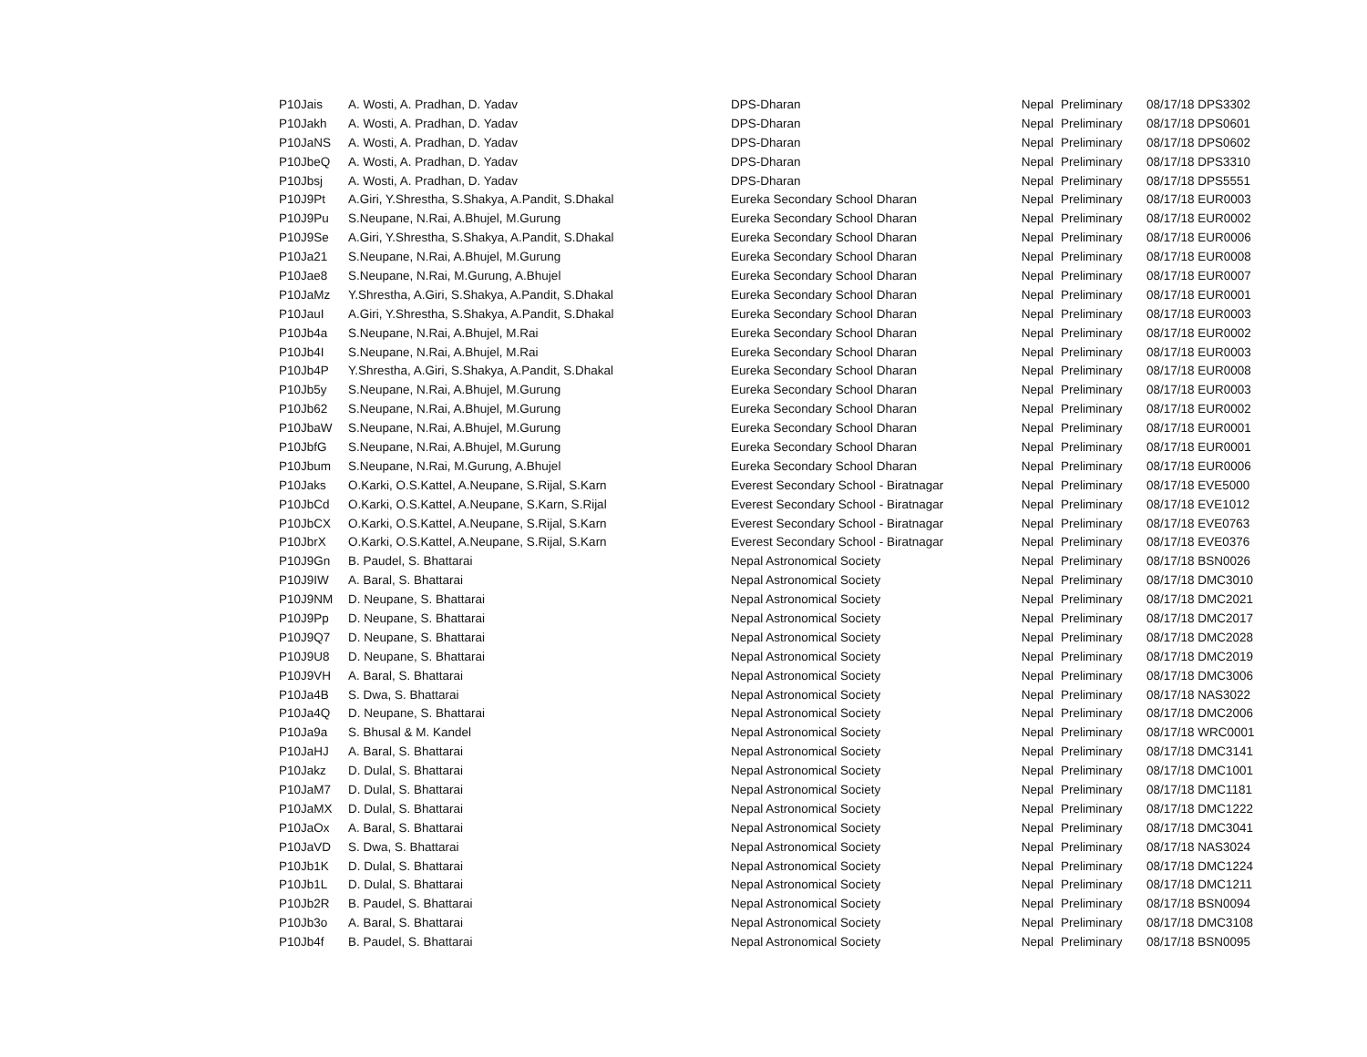| P10Jais | A. Wosti, A. Pradhan, D. Yadav | DPS-Dharan | Nepal | Preliminary | 08/17/18 DPS3302 |
| P10Jakh | A. Wosti, A. Pradhan, D. Yadav | DPS-Dharan | Nepal | Preliminary | 08/17/18 DPS0601 |
| P10JaNS | A. Wosti, A. Pradhan, D. Yadav | DPS-Dharan | Nepal | Preliminary | 08/17/18 DPS0602 |
| P10JbeQ | A. Wosti, A. Pradhan, D. Yadav | DPS-Dharan | Nepal | Preliminary | 08/17/18 DPS3310 |
| P10Jbsj | A. Wosti, A. Pradhan, D. Yadav | DPS-Dharan | Nepal | Preliminary | 08/17/18 DPS5551 |
| P10J9Pt | A.Giri, Y.Shrestha, S.Shakya, A.Pandit, S.Dhakal | Eureka Secondary School Dharan | Nepal | Preliminary | 08/17/18 EUR0003 |
| P10J9Pu | S.Neupane, N.Rai, A.Bhujel, M.Gurung | Eureka Secondary School Dharan | Nepal | Preliminary | 08/17/18 EUR0002 |
| P10J9Se | A.Giri, Y.Shrestha, S.Shakya, A.Pandit, S.Dhakal | Eureka Secondary School Dharan | Nepal | Preliminary | 08/17/18 EUR0006 |
| P10Ja21 | S.Neupane, N.Rai, A.Bhujel, M.Gurung | Eureka Secondary School Dharan | Nepal | Preliminary | 08/17/18 EUR0008 |
| P10Jae8 | S.Neupane, N.Rai, M.Gurung, A.Bhujel | Eureka Secondary School Dharan | Nepal | Preliminary | 08/17/18 EUR0007 |
| P10JaMz | Y.Shrestha, A.Giri, S.Shakya, A.Pandit, S.Dhakal | Eureka Secondary School Dharan | Nepal | Preliminary | 08/17/18 EUR0001 |
| P10JauI | A.Giri, Y.Shrestha, S.Shakya, A.Pandit, S.Dhakal | Eureka Secondary School Dharan | Nepal | Preliminary | 08/17/18 EUR0003 |
| P10Jb4a | S.Neupane, N.Rai, A.Bhujel, M.Rai | Eureka Secondary School Dharan | Nepal | Preliminary | 08/17/18 EUR0002 |
| P10Jb4I | S.Neupane, N.Rai, A.Bhujel, M.Rai | Eureka Secondary School Dharan | Nepal | Preliminary | 08/17/18 EUR0003 |
| P10Jb4P | Y.Shrestha, A.Giri, S.Shakya, A.Pandit, S.Dhakal | Eureka Secondary School Dharan | Nepal | Preliminary | 08/17/18 EUR0008 |
| P10Jb5y | S.Neupane, N.Rai, A.Bhujel, M.Gurung | Eureka Secondary School Dharan | Nepal | Preliminary | 08/17/18 EUR0003 |
| P10Jb62 | S.Neupane, N.Rai, A.Bhujel, M.Gurung | Eureka Secondary School Dharan | Nepal | Preliminary | 08/17/18 EUR0002 |
| P10JbaW | S.Neupane, N.Rai, A.Bhujel, M.Gurung | Eureka Secondary School Dharan | Nepal | Preliminary | 08/17/18 EUR0001 |
| P10JbfG | S.Neupane, N.Rai, A.Bhujel, M.Gurung | Eureka Secondary School Dharan | Nepal | Preliminary | 08/17/18 EUR0001 |
| P10Jbum | S.Neupane, N.Rai, M.Gurung, A.Bhujel | Eureka Secondary School Dharan | Nepal | Preliminary | 08/17/18 EUR0006 |
| P10Jaks | O.Karki, O.S.Kattel, A.Neupane, S.Rijal, S.Karn | Everest Secondary School - Biratnagar | Nepal | Preliminary | 08/17/18 EVE5000 |
| P10JbCd | O.Karki, O.S.Kattel, A.Neupane, S.Karn, S.Rijal | Everest Secondary School - Biratnagar | Nepal | Preliminary | 08/17/18 EVE1012 |
| P10JbCX | O.Karki, O.S.Kattel, A.Neupane, S.Rijal, S.Karn | Everest Secondary School - Biratnagar | Nepal | Preliminary | 08/17/18 EVE0763 |
| P10JbrX | O.Karki, O.S.Kattel, A.Neupane, S.Rijal, S.Karn | Everest Secondary School - Biratnagar | Nepal | Preliminary | 08/17/18 EVE0376 |
| P10J9Gn | B. Paudel, S. Bhattarai | Nepal Astronomical Society | Nepal | Preliminary | 08/17/18 BSN0026 |
| P10J9IW | A. Baral, S. Bhattarai | Nepal Astronomical Society | Nepal | Preliminary | 08/17/18 DMC3010 |
| P10J9NM | D. Neupane, S. Bhattarai | Nepal Astronomical Society | Nepal | Preliminary | 08/17/18 DMC2021 |
| P10J9Pp | D. Neupane, S. Bhattarai | Nepal Astronomical Society | Nepal | Preliminary | 08/17/18 DMC2017 |
| P10J9Q7 | D. Neupane, S. Bhattarai | Nepal Astronomical Society | Nepal | Preliminary | 08/17/18 DMC2028 |
| P10J9U8 | D. Neupane, S. Bhattarai | Nepal Astronomical Society | Nepal | Preliminary | 08/17/18 DMC2019 |
| P10J9VH | A. Baral, S. Bhattarai | Nepal Astronomical Society | Nepal | Preliminary | 08/17/18 DMC3006 |
| P10Ja4B | S. Dwa, S. Bhattarai | Nepal Astronomical Society | Nepal | Preliminary | 08/17/18 NAS3022 |
| P10Ja4Q | D. Neupane, S. Bhattarai | Nepal Astronomical Society | Nepal | Preliminary | 08/17/18 DMC2006 |
| P10Ja9a | S. Bhusal & M. Kandel | Nepal Astronomical Society | Nepal | Preliminary | 08/17/18 WRC0001 |
| P10JaHJ | A. Baral, S. Bhattarai | Nepal Astronomical Society | Nepal | Preliminary | 08/17/18 DMC3141 |
| P10Jakz | D. Dulal, S. Bhattarai | Nepal Astronomical Society | Nepal | Preliminary | 08/17/18 DMC1001 |
| P10JaM7 | D. Dulal, S. Bhattarai | Nepal Astronomical Society | Nepal | Preliminary | 08/17/18 DMC1181 |
| P10JaMX | D. Dulal, S. Bhattarai | Nepal Astronomical Society | Nepal | Preliminary | 08/17/18 DMC1222 |
| P10JaOx | A. Baral, S. Bhattarai | Nepal Astronomical Society | Nepal | Preliminary | 08/17/18 DMC3041 |
| P10JaVD | S. Dwa, S. Bhattarai | Nepal Astronomical Society | Nepal | Preliminary | 08/17/18 NAS3024 |
| P10Jb1K | D. Dulal, S. Bhattarai | Nepal Astronomical Society | Nepal | Preliminary | 08/17/18 DMC1224 |
| P10Jb1L | D. Dulal, S. Bhattarai | Nepal Astronomical Society | Nepal | Preliminary | 08/17/18 DMC1211 |
| P10Jb2R | B. Paudel, S. Bhattarai | Nepal Astronomical Society | Nepal | Preliminary | 08/17/18 BSN0094 |
| P10Jb3o | A. Baral, S. Bhattarai | Nepal Astronomical Society | Nepal | Preliminary | 08/17/18 DMC3108 |
| P10Jb4f | B. Paudel, S. Bhattarai | Nepal Astronomical Society | Nepal | Preliminary | 08/17/18 BSN0095 |